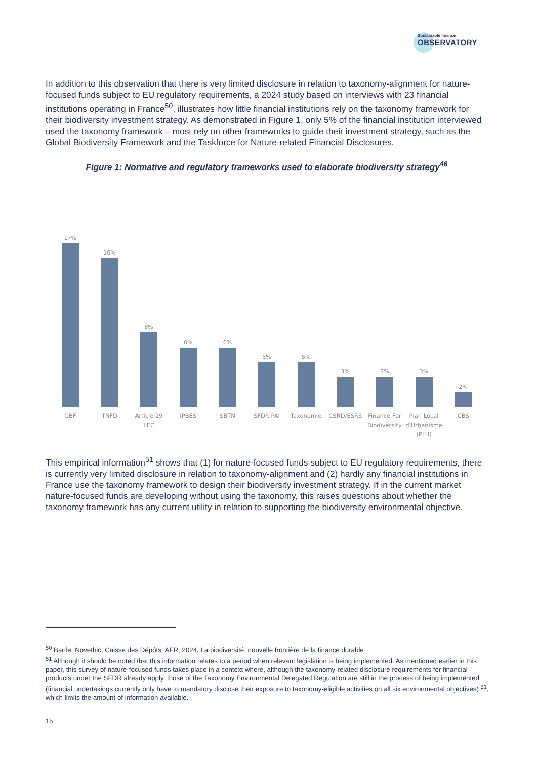Sustainable finance
OBSERVATORY
In addition to this observation that there is very limited disclosure in relation to taxonomy-alignment for nature-focused funds subject to EU regulatory requirements, a 2024 study based on interviews with 23 financial institutions operating in France<sup>50</sup>, illustrates how little financial institutions rely on the taxonomy framework for their biodiversity investment strategy. As demonstrated in Figure 1, only 5% of the financial institution interviewed used the taxonomy framework – most rely on other frameworks to guide their investment strategy, such as the Global Biodiversity Framework and the Taskforce for Nature-related Financial Disclosures.
Figure 1: Normative and regulatory frameworks used to elaborate biodiversity strategy<sup>46</sup>
17%
16%
8%
6%
6%
5%
5%
3%
3%
3%
2%
GBF TNFD Article 29 LEC IPBES SBTN SFDR PAI Taxonomie CSRD/ESRS Finance For Biodiversity Plan Local d'Urbanisme (PLU) CBS
This empirical information<sup>51</sup> shows that (1) for nature-focused funds subject to EU regulatory requirements, there is currently very limited disclosure in relation to taxonomy-alignment and (2) hardly any financial institutions in France use the taxonomy framework to design their biodiversity investment strategy. If in the current market nature-focused funds are developing without using the taxonomy, this raises questions about whether the taxonomy framework has any current utility in relation to supporting the biodiversity environmental objective.
<sup>50</sup> Bartle, Novethic, Caisse des Dépôts, AFR, 2024, La biodiversité, nouvelle frontière de la finance durable
<sup>51</sup> Although it should be noted that this information relates to a period when relevant legislation is being implemented. As mentioned earlier in this paper, this survey of nature-focused funds takes place in a context where, although the taxonomy-related disclosure requirements for financial products under the SFDR already apply, those of the Taxonomy Environmental Delegated Regulation are still in the process of being implemented (financial undertakings currently only have to mandatory disclose their exposure to taxonomy-eligible activities on all six environmental objectives) <sup>51</sup>, which limits the amount of information available.
15